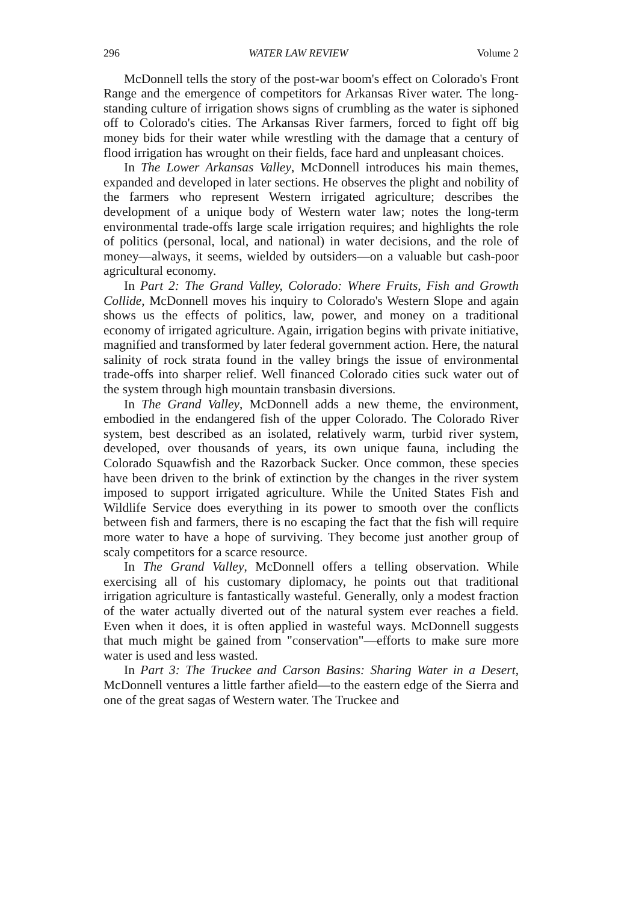296 WATER LAW REVIEW Volume 2
McDonnell tells the story of the post-war boom's effect on Colorado's Front Range and the emergence of competitors for Arkansas River water. The long-standing culture of irrigation shows signs of crumbling as the water is siphoned off to Colorado's cities. The Arkansas River farmers, forced to fight off big money bids for their water while wrestling with the damage that a century of flood irrigation has wrought on their fields, face hard and unpleasant choices.
In The Lower Arkansas Valley, McDonnell introduces his main themes, expanded and developed in later sections. He observes the plight and nobility of the farmers who represent Western irrigated agriculture; describes the development of a unique body of Western water law; notes the long-term environmental trade-offs large scale irrigation requires; and highlights the role of politics (personal, local, and national) in water decisions, and the role of money—always, it seems, wielded by outsiders—on a valuable but cash-poor agricultural economy.
In Part 2: The Grand Valley, Colorado: Where Fruits, Fish and Growth Collide, McDonnell moves his inquiry to Colorado's Western Slope and again shows us the effects of politics, law, power, and money on a traditional economy of irrigated agriculture. Again, irrigation begins with private initiative, magnified and transformed by later federal government action. Here, the natural salinity of rock strata found in the valley brings the issue of environmental trade-offs into sharper relief. Well financed Colorado cities suck water out of the system through high mountain transbasin diversions.
In The Grand Valley, McDonnell adds a new theme, the environment, embodied in the endangered fish of the upper Colorado. The Colorado River system, best described as an isolated, relatively warm, turbid river system, developed, over thousands of years, its own unique fauna, including the Colorado Squawfish and the Razorback Sucker. Once common, these species have been driven to the brink of extinction by the changes in the river system imposed to support irrigated agriculture. While the United States Fish and Wildlife Service does everything in its power to smooth over the conflicts between fish and farmers, there is no escaping the fact that the fish will require more water to have a hope of surviving. They become just another group of scaly competitors for a scarce resource.
In The Grand Valley, McDonnell offers a telling observation. While exercising all of his customary diplomacy, he points out that traditional irrigation agriculture is fantastically wasteful. Generally, only a modest fraction of the water actually diverted out of the natural system ever reaches a field. Even when it does, it is often applied in wasteful ways. McDonnell suggests that much might be gained from "conservation"—efforts to make sure more water is used and less wasted.
In Part 3: The Truckee and Carson Basins: Sharing Water in a Desert, McDonnell ventures a little farther afield—to the eastern edge of the Sierra and one of the great sagas of Western water. The Truckee and